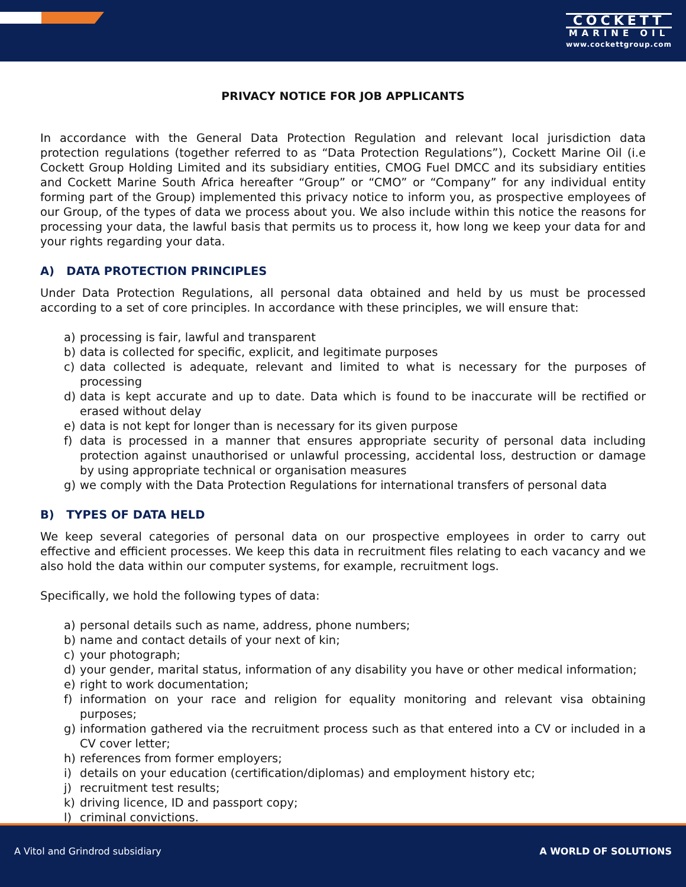COCKETT
MARINE OIL
www.cockettgroup.com
PRIVACY NOTICE FOR JOB APPLICANTS
In accordance with the General Data Protection Regulation and relevant local jurisdiction data protection regulations (together referred to as “Data Protection Regulations”), Cockett Marine Oil (i.e Cockett Group Holding Limited and its subsidiary entities, CMOG Fuel DMCC and its subsidiary entities and Cockett Marine South Africa hereafter “Group” or “CMO” or “Company” for any individual entity forming part of the Group) implemented this privacy notice to inform you, as prospective employees of our Group, of the types of data we process about you. We also include within this notice the reasons for processing your data, the lawful basis that permits us to process it, how long we keep your data for and your rights regarding your data.
A) DATA PROTECTION PRINCIPLES
Under Data Protection Regulations, all personal data obtained and held by us must be processed according to a set of core principles. In accordance with these principles, we will ensure that:
a) processing is fair, lawful and transparent
b) data is collected for specific, explicit, and legitimate purposes
c) data collected is adequate, relevant and limited to what is necessary for the purposes of processing
d) data is kept accurate and up to date. Data which is found to be inaccurate will be rectified or erased without delay
e) data is not kept for longer than is necessary for its given purpose
f) data is processed in a manner that ensures appropriate security of personal data including protection against unauthorised or unlawful processing, accidental loss, destruction or damage by using appropriate technical or organisation measures
g) we comply with the Data Protection Regulations for international transfers of personal data
B) TYPES OF DATA HELD
We keep several categories of personal data on our prospective employees in order to carry out effective and efficient processes. We keep this data in recruitment files relating to each vacancy and we also hold the data within our computer systems, for example, recruitment logs.
Specifically, we hold the following types of data:
a) personal details such as name, address, phone numbers;
b) name and contact details of your next of kin;
c) your photograph;
d) your gender, marital status, information of any disability you have or other medical information;
e) right to work documentation;
f) information on your race and religion for equality monitoring and relevant visa obtaining purposes;
g) information gathered via the recruitment process such as that entered into a CV or included in a CV cover letter;
h) references from former employers;
i) details on your education (certification/diplomas) and employment history etc;
j) recruitment test results;
k) driving licence, ID and passport copy;
l) criminal convictions.
A Vitol and Grindrod subsidiary
A WORLD OF SOLUTIONS